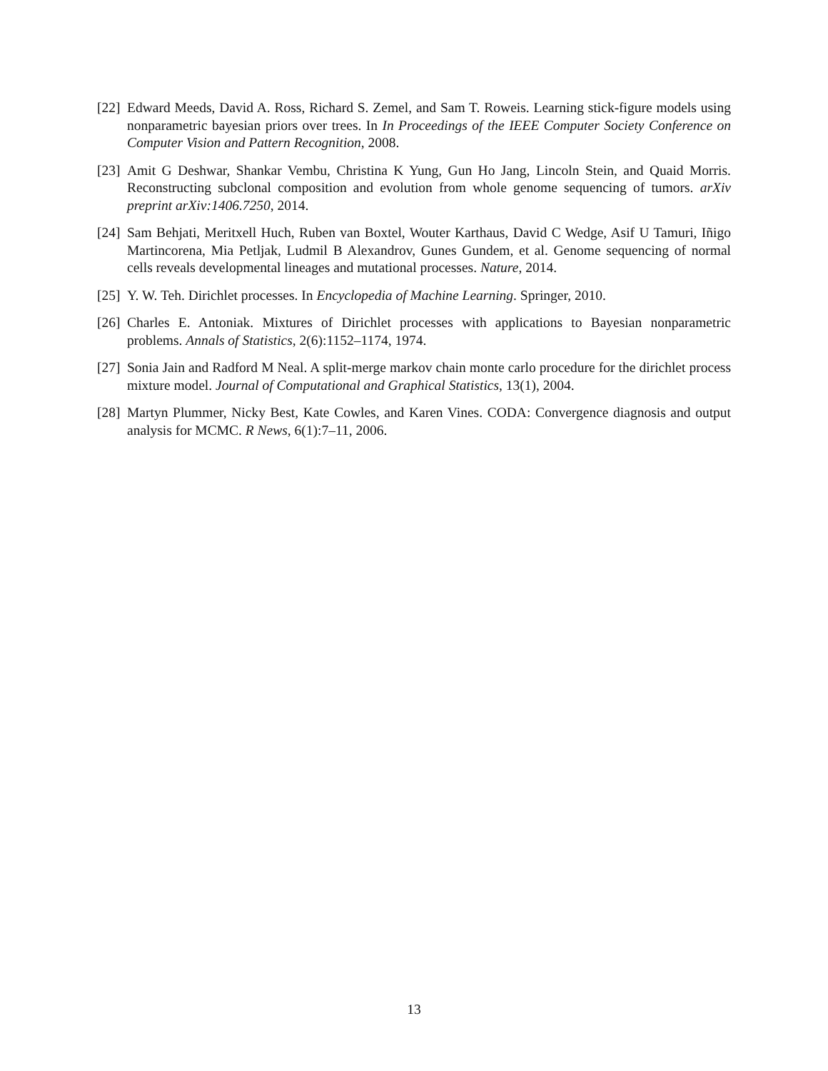[22] Edward Meeds, David A. Ross, Richard S. Zemel, and Sam T. Roweis. Learning stick-figure models using nonparametric bayesian priors over trees. In In Proceedings of the IEEE Computer Society Conference on Computer Vision and Pattern Recognition, 2008.
[23] Amit G Deshwar, Shankar Vembu, Christina K Yung, Gun Ho Jang, Lincoln Stein, and Quaid Morris. Reconstructing subclonal composition and evolution from whole genome sequencing of tumors. arXiv preprint arXiv:1406.7250, 2014.
[24] Sam Behjati, Meritxell Huch, Ruben van Boxtel, Wouter Karthaus, David C Wedge, Asif U Tamuri, Iñigo Martincorena, Mia Petljak, Ludmil B Alexandrov, Gunes Gundem, et al. Genome sequencing of normal cells reveals developmental lineages and mutational processes. Nature, 2014.
[25] Y. W. Teh. Dirichlet processes. In Encyclopedia of Machine Learning. Springer, 2010.
[26] Charles E. Antoniak. Mixtures of Dirichlet processes with applications to Bayesian nonparametric problems. Annals of Statistics, 2(6):1152–1174, 1974.
[27] Sonia Jain and Radford M Neal. A split-merge markov chain monte carlo procedure for the dirichlet process mixture model. Journal of Computational and Graphical Statistics, 13(1), 2004.
[28] Martyn Plummer, Nicky Best, Kate Cowles, and Karen Vines. CODA: Convergence diagnosis and output analysis for MCMC. R News, 6(1):7–11, 2006.
13